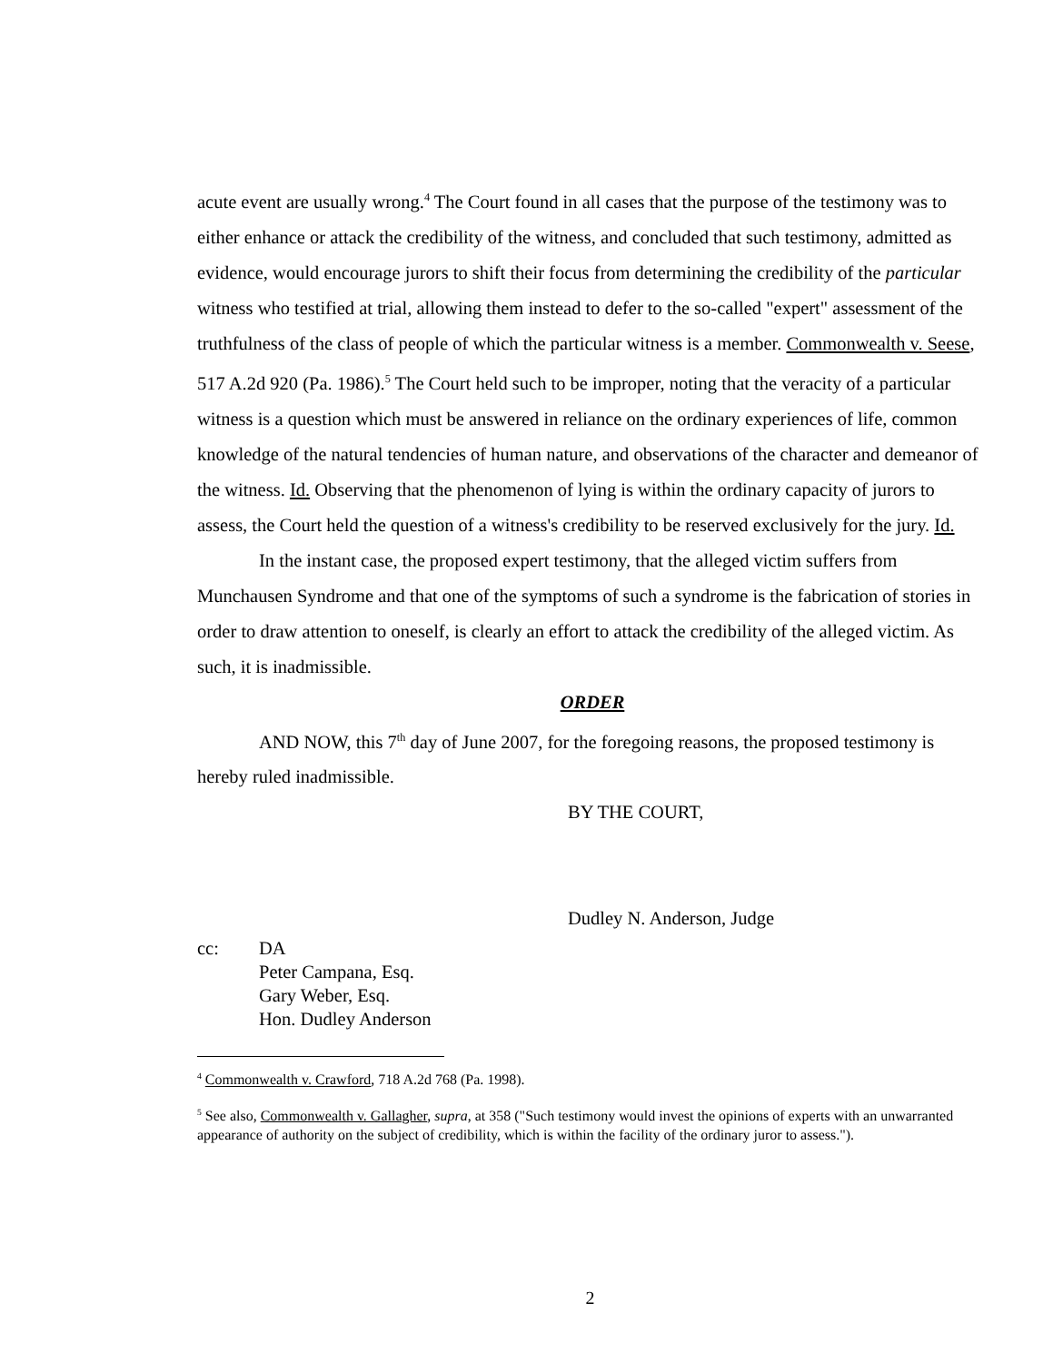acute event are usually wrong.<sup>4</sup> The Court found in all cases that the purpose of the testimony was to either enhance or attack the credibility of the witness, and concluded that such testimony, admitted as evidence, would encourage jurors to shift their focus from determining the credibility of the particular witness who testified at trial, allowing them instead to defer to the so-called "expert" assessment of the truthfulness of the class of people of which the particular witness is a member. Commonwealth v. Seese, 517 A.2d 920 (Pa. 1986).<sup>5</sup> The Court held such to be improper, noting that the veracity of a particular witness is a question which must be answered in reliance on the ordinary experiences of life, common knowledge of the natural tendencies of human nature, and observations of the character and demeanor of the witness. Id. Observing that the phenomenon of lying is within the ordinary capacity of jurors to assess, the Court held the question of a witness's credibility to be reserved exclusively for the jury. Id.
In the instant case, the proposed expert testimony, that the alleged victim suffers from Munchausen Syndrome and that one of the symptoms of such a syndrome is the fabrication of stories in order to draw attention to oneself, is clearly an effort to attack the credibility of the alleged victim. As such, it is inadmissible.
ORDER
AND NOW, this 7<sup>th</sup> day of June 2007, for the foregoing reasons, the proposed testimony is hereby ruled inadmissible.
BY THE COURT,
Dudley N. Anderson, Judge
cc: DA
Peter Campana, Esq.
Gary Weber, Esq.
Hon. Dudley Anderson
<sup>4</sup> Commonwealth v. Crawford, 718 A.2d 768 (Pa. 1998).
<sup>5</sup> See also, Commonwealth v. Gallagher, supra, at 358 ("Such testimony would invest the opinions of experts with an unwarranted appearance of authority on the subject of credibility, which is within the facility of the ordinary juror to assess.").
2